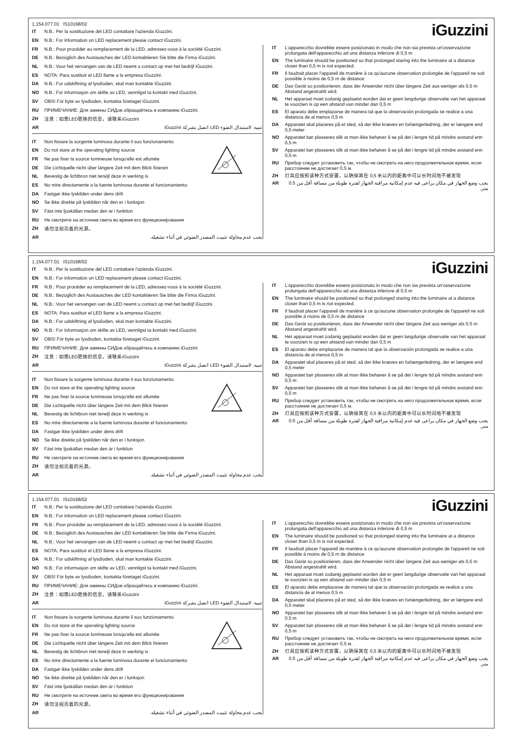1.154.077.01 IS10168/02
IT N.B.: Per la sostituzione del LED contattare l'azienda iGuzzini.
EN N.B.: For information on LED replacement please contact iGuzzini.
FR N.B.: Pour procéder au remplacement de la LED, adressez-vous à la société iGuzzini.
DE N.B.: Bezüglich des Austausches der LED kontaktieren Sie bitte die Firma iGuzzini.
NL N.B.: Voor het vervangen van de LED neemt u contact op met het bedrijf iGuzzini.
ES NOTA: Para sustituir el LED llame a la empresa iGuzzini.
DA N.B.: For udskiftning af lysdioden, skal man kontakte iGuzzini.
NO N.B.: For informasjon om skifte av LED, vennligst ta kontakt med iGuzzini.
SV OBS! För byte av lysdioden, kontakta företaget iGuzzini.
RU ПРИМЕЧАНИЕ: Для замены СИДов обращайтесь в компанию iGuzzini.
ZH 注意：如需LED更换的信息，请联系iGuzzini
AR تنبيه: لاستبدال الضوء LED اتصل بشركة iGuzzini
IT Non fissare la sorgente luminosa durante il suo funzionamento
EN Do not stare at the operating lighting source
FR Ne pas fixer la source lumineuse lorsqu'elle est allumée
DE Die Lichtquelle nicht über längere Zeit mit dem Blick fixieren
NL Bevestig de lichtbron niet terwijl deze in werking is
ES No mire directamente a la fuente luminosa durante el funcionamiento
DA Fastgør ikke lyskilden under dens drift
NO Se ikke direkte på lyskilden når den er i funksjon
SV Fäst inte ljuskällan medan den är i funktion
RU Не смотрите на источник света во время его функционирования
ZH 请勿注视亮着的光源。
AR يجب عدم محاولة تثبيت المصدر الضوئي في أثناء تشغيله.
iGuzzini
IT L'apparecchio dovrebbe essere posizionato in modo che non sia prevista un'osservazione prolungata dell'apparecchio ad una distanza inferiore di 0,5 m
EN The luminaire should be positioned so that prolonged staring into the luminaire at a distance closer than 0,5 m is not expected.
FR Il faudrait placer l'appareil de manière à ce qu'aucune observation prolongée de l'appareil ne soit possible à moins de 0,5 m de distance
DE Das Gerät so positionieren, dass der Anwender nicht über längere Zeit aus weniger als 0,5 m Abstand angestrahlt wird.
NL Het apparaat moet zodanig geplaatst worden dat er geen langdurige observatie van het apparaat te voorzien is op een afstand van minder dan 0,5 m
ES El aparato debe emplazarse de manera tal que la observación prolongada se realice a una distancia de al menos 0,5 m
DA Apparatet skal placeres på et sted, så der ikke kræves en forlængerledning, der er længere end 0,5 meter
NO Apparatet bør plasseres slik at man ikke behøver å se på det i lengre tid på mindre avstand enn 0,5 m
SV Apparatet bør plasseres slik at man ikke behøver å se på det i lengre tid på mindre avstand enn 0,5 m
RU Прибор следует установить так, чтобы не смотреть на него продолжительное время, если расстояние не достигает 0,5 м.
ZH 灯具应按照该种方式安置，以确保其在 0,5 米以内的距离中可以长时间地不被发现
AR يجب وضع الجهاز في مكان يراعى فيه عدم إمكانية مراقبة الجهاز لفترة طويلة من مسافة أقل من 0.5 متر.
1.154.077.01 IS10168/02
IT N.B.: Per la sostituzione del LED contattare l'azienda iGuzzini.
EN N.B.: For information on LED replacement please contact iGuzzini.
FR N.B.: Pour procéder au remplacement de la LED, adressez-vous à la société iGuzzini.
DE N.B.: Bezüglich des Austausches der LED kontaktieren Sie bitte die Firma iGuzzini.
NL N.B.: Voor het vervangen van de LED neemt u contact op met het bedrijf iGuzzini.
ES NOTA: Para sustituir el LED llame a la empresa iGuzzini.
DA N.B.: For udskiftning af lysdioden, skal man kontakte iGuzzini.
NO N.B.: For informasjon om skifte av LED, vennligst ta kontakt med iGuzzini.
SV OBS! För byte av lysdioden, kontakta företaget iGuzzini.
RU ПРИМЕЧАНИЕ: Для замены СИДов обращайтесь в компанию iGuzzini.
ZH 注意：如需LED更换的信息，请联系iGuzzini
AR تنبيه: لاستبدال الضوء LED اتصل بشركة iGuzzini
IT Non fissare la sorgente luminosa durante il suo funzionamento
EN Do not stare at the operating lighting source
FR Ne pas fixer la source lumineuse lorsqu'elle est allumée
DE Die Lichtquelle nicht über längere Zeit mit dem Blick fixieren
NL Bevestig de lichtbron niet terwijl deze in werking is
ES No mire directamente a la fuente luminosa durante el funcionamiento
DA Fastgør ikke lyskilden under dens drift
NO Se ikke direkte på lyskilden når den er i funksjon
SV Fäst inte ljuskällan medan den är i funktion
RU Не смотрите на источник света во время его функционирования
ZH 请勿注视亮着的光源。
AR يجب عدم محاولة تثبيت المصدر الضوئي في أثناء تشغيله.
iGuzzini
IT L'apparecchio dovrebbe essere posizionato in modo che non sia prevista un'osservazione prolungata dell'apparecchio ad una distanza inferiore di 0,5 m
EN The luminaire should be positioned so that prolonged staring into the luminaire at a distance closer than 0,5 m is not expected.
FR Il faudrait placer l'appareil de manière à ce qu'aucune observation prolongée de l'appareil ne soit possible à moins de 0,5 m de distance
DE Das Gerät so positionieren, dass der Anwender nicht über längere Zeit aus weniger als 0,5 m Abstand angestrahlt wird.
NL Het apparaat moet zodanig geplaatst worden dat er geen langdurige observatie van het apparaat te voorzien is op een afstand van minder dan 0,5 m
ES El aparato debe emplazarse de manera tal que la observación prolongada se realice a una distancia de al menos 0,5 m
DA Apparatet skal placeres på et sted, så der ikke kræves en forlængerledning, der er længere end 0,5 meter
NO Apparatet bør plasseres slik at man ikke behøver å se på det i lengre tid på mindre avstand enn 0,5 m
SV Apparatet bør plasseres slik at man ikke behøver å se på det i lengre tid på mindre avstand enn 0,5 m
RU Прибор следует установить так, чтобы не смотреть на него продолжительное время, если расстояние не достигает 0,5 м.
ZH 灯具应按照该种方式安置，以确保其在 0,5 米以内的距离中可以长时间地不被发现
AR يجب وضع الجهاز في مكان يراعى فيه عدم إمكانية مراقبة الجهاز لفترة طويلة من مسافة أقل من 0.5 متر.
1.154.077.01 IS10168/02
IT N.B.: Per la sostituzione del LED contattare l'azienda iGuzzini.
EN N.B.: For information on LED replacement please contact iGuzzini.
FR N.B.: Pour procéder au remplacement de la LED, adressez-vous à la société iGuzzini.
DE N.B.: Bezüglich des Austausches der LED kontaktieren Sie bitte die Firma iGuzzini.
NL N.B.: Voor het vervangen van de LED neemt u contact op met het bedrijf iGuzzini.
ES NOTA: Para sustituir el LED llame a la empresa iGuzzini.
DA N.B.: For udskiftning af lysdioden, skal man kontakte iGuzzini.
NO N.B.: For informasjon om skifte av LED, vennligst ta kontakt med iGuzzini.
SV OBS! För byte av lysdioden, kontakta företaget iGuzzini.
RU ПРИМЕЧАНИЕ: Для замены СИДов обращайтесь в компанию iGuzzini.
ZH 注意：如需LED更换的信息，请联系iGuzzini
AR تنبيه: لاستبدال الضوء LED اتصل بشركة iGuzzini
IT Non fissare la sorgente luminosa durante il suo funzionamento
EN Do not stare at the operating lighting source
FR Ne pas fixer la source lumineuse lorsqu'elle est allumée
DE Die Lichtquelle nicht über längere Zeit mit dem Blick fixieren
NL Bevestig de lichtbron niet terwijl deze in werking is
ES No mire directamente a la fuente luminosa durante el funcionamiento
DA Fastgør ikke lyskilden under dens drift
NO Se ikke direkte på lyskilden når den er i funksjon
SV Fäst inte ljuskällan medan den är i funktion
RU Не смотрите на источник света во время его функционирования
ZH 请勿注视亮着的光源。
AR يجب عدم محاولة تثبيت المصدر الضوئي في أثناء تشغيله.
iGuzzini
IT L'apparecchio dovrebbe essere posizionato in modo che non sia prevista un'osservazione prolungata dell'apparecchio ad una distanza inferiore di 0,5 m
EN The luminaire should be positioned so that prolonged staring into the luminaire at a distance closer than 0,5 m is not expected.
FR Il faudrait placer l'appareil de manière à ce qu'aucune observation prolongée de l'appareil ne soit possible à moins de 0,5 m de distance
DE Das Gerät so positionieren, dass der Anwender nicht über längere Zeit aus weniger als 0,5 m Abstand angestrahlt wird.
NL Het apparaat moet zodanig geplaatst worden dat er geen langdurige observatie van het apparaat te voorzien is op een afstand van minder dan 0,5 m
ES El aparato debe emplazarse de manera tal que la observación prolongada se realice a una distancia de al menos 0,5 m
DA Apparatet skal placeres på et sted, så der ikke kræves en forlængerledning, der er længere end 0,5 meter
NO Apparatet bør plasseres slik at man ikke behøver å se på det i lengre tid på mindre avstand enn 0,5 m
SV Apparatet bør plasseres slik at man ikke behøver å se på det i lengre tid på mindre avstand enn 0,5 m
RU Прибор следует установить так, чтобы не смотреть на него продолжительное время, если расстояние не достигает 0,5 м.
ZH 灯具应按照该种方式安置，以确保其在 0,5 米以内的距离中可以长时间地不被发现
AR يجب وضع الجهاز في مكان يراعى فيه عدم إمكانية مراقبة الجهاز لفترة طويلة من مسافة أقل من 0.5 متر.